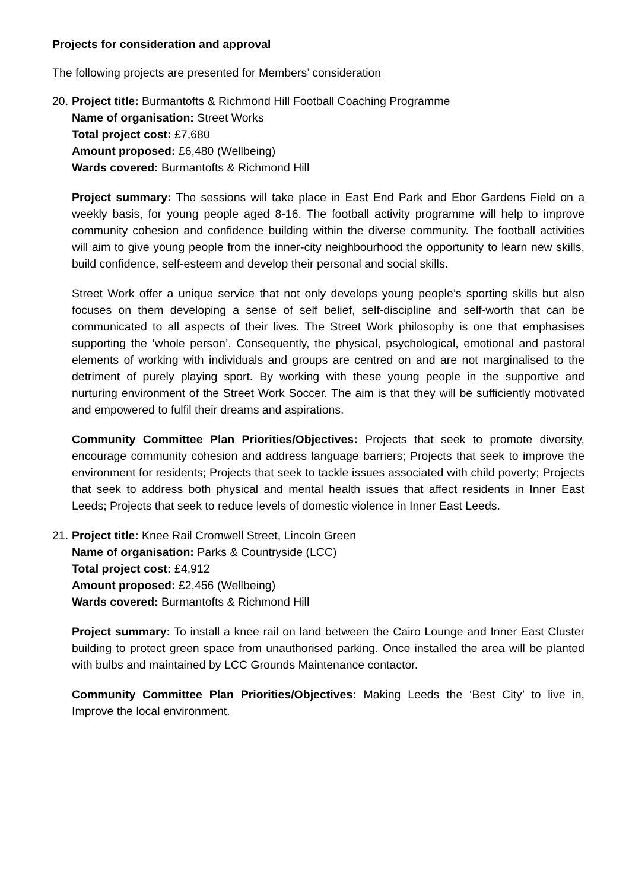Projects for consideration and approval
The following projects are presented for Members’ consideration
20.
Project title: Burmantofts & Richmond Hill Football Coaching Programme
Name of organisation: Street Works
Total project cost: £7,680
Amount proposed: £6,480 (Wellbeing)
Wards covered: Burmantofts & Richmond Hill
Project summary: The sessions will take place in East End Park and Ebor Gardens Field on a weekly basis, for young people aged 8-16. The football activity programme will help to improve community cohesion and confidence building within the diverse community. The football activities will aim to give young people from the inner-city neighbourhood the opportunity to learn new skills, build confidence, self-esteem and develop their personal and social skills.
Street Work offer a unique service that not only develops young people’s sporting skills but also focuses on them developing a sense of self belief, self-discipline and self-worth that can be communicated to all aspects of their lives. The Street Work philosophy is one that emphasises supporting the ‘whole person’. Consequently, the physical, psychological, emotional and pastoral elements of working with individuals and groups are centred on and are not marginalised to the detriment of purely playing sport. By working with these young people in the supportive and nurturing environment of the Street Work Soccer. The aim is that they will be sufficiently motivated and empowered to fulfil their dreams and aspirations.
Community Committee Plan Priorities/Objectives: Projects that seek to promote diversity, encourage community cohesion and address language barriers; Projects that seek to improve the environment for residents; Projects that seek to tackle issues associated with child poverty; Projects that seek to address both physical and mental health issues that affect residents in Inner East Leeds; Projects that seek to reduce levels of domestic violence in Inner East Leeds.
21.
Project title: Knee Rail Cromwell Street, Lincoln Green
Name of organisation: Parks & Countryside (LCC)
Total project cost: £4,912
Amount proposed: £2,456 (Wellbeing)
Wards covered: Burmantofts & Richmond Hill
Project summary: To install a knee rail on land between the Cairo Lounge and Inner East Cluster building to protect green space from unauthorised parking. Once installed the area will be planted with bulbs and maintained by LCC Grounds Maintenance contactor.
Community Committee Plan Priorities/Objectives: Making Leeds the ‘Best City’ to live in, Improve the local environment.